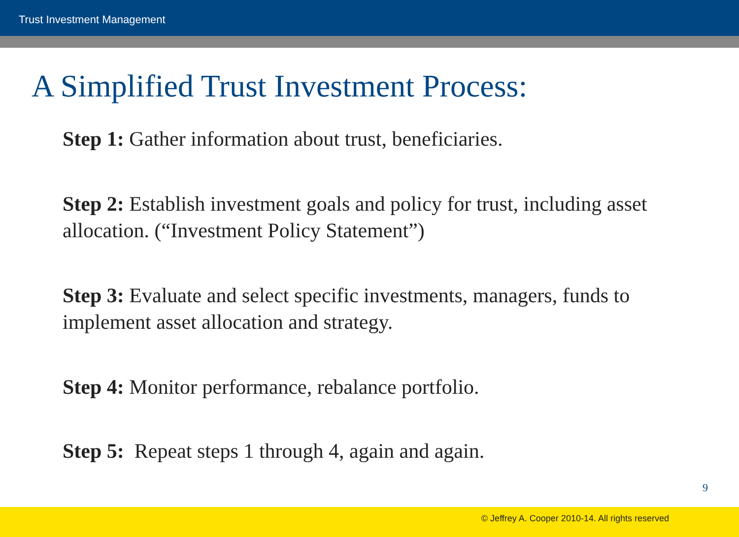Trust Investment Management
A Simplified Trust Investment Process:
Step 1: Gather information about trust, beneficiaries.
Step 2: Establish investment goals and policy for trust, including asset allocation. (“Investment Policy Statement”)
Step 3: Evaluate and select specific investments, managers, funds to implement asset allocation and strategy.
Step 4: Monitor performance, rebalance portfolio.
Step 5: Repeat steps 1 through 4, again and again.
9
© Jeffrey A. Cooper 2010-14. All rights reserved